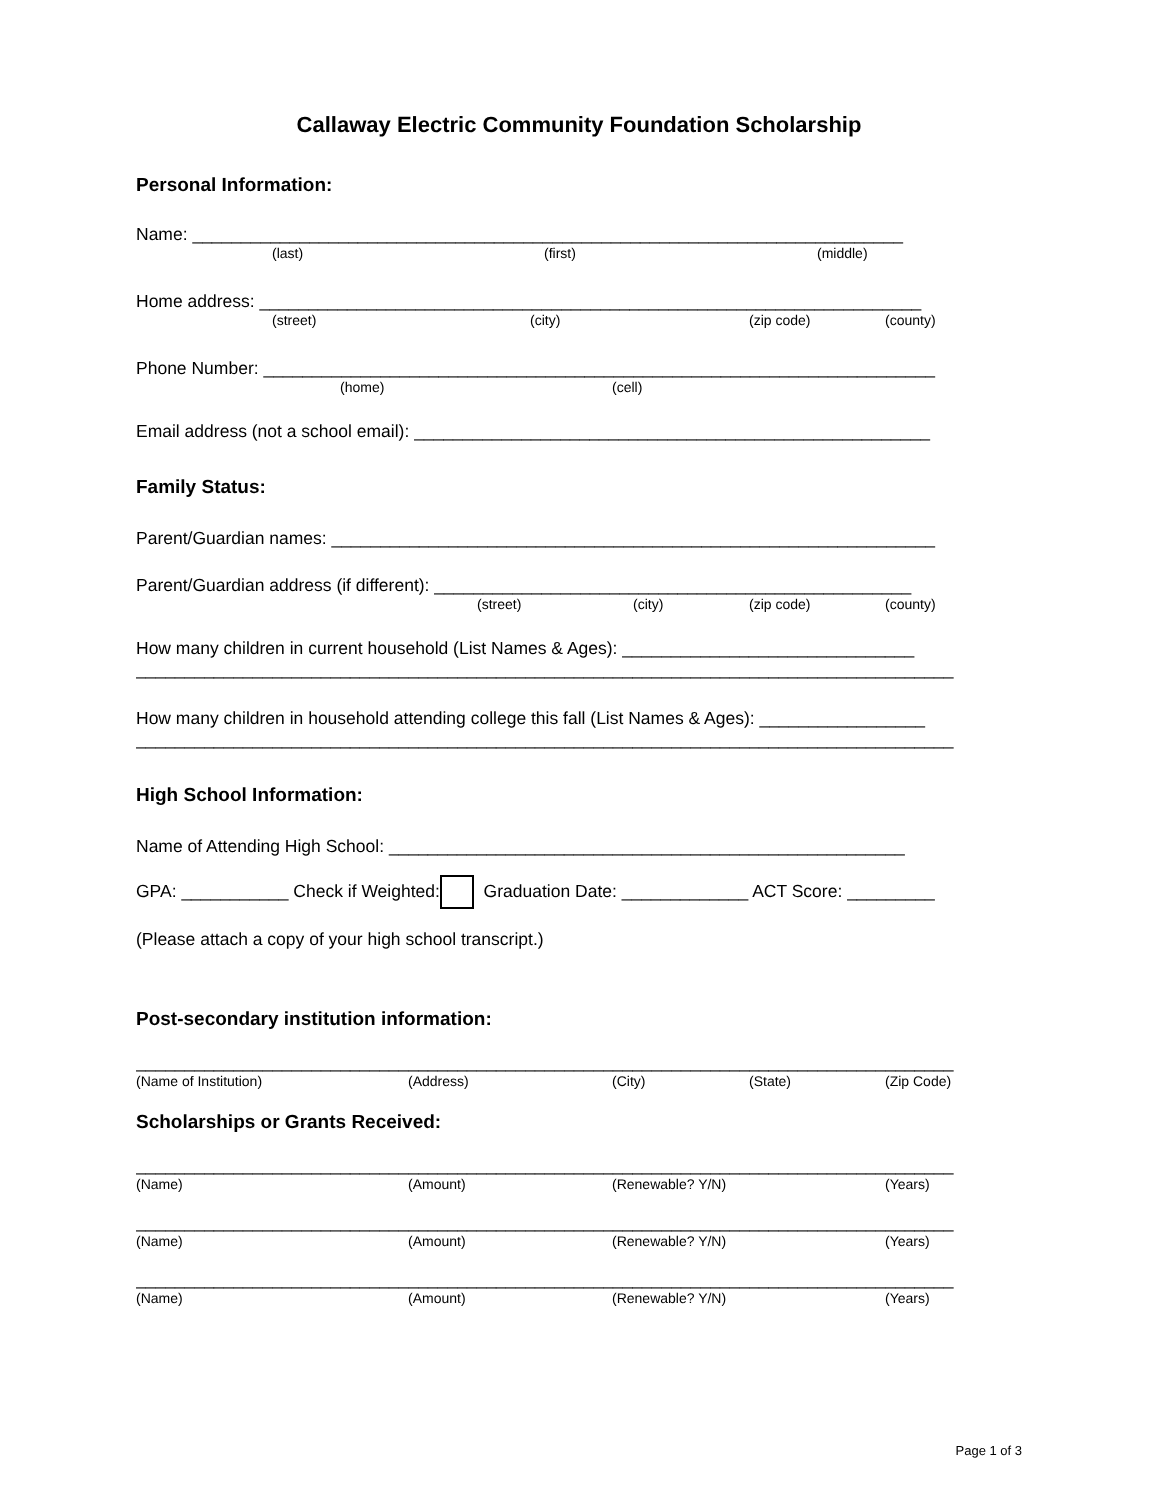Callaway Electric Community Foundation Scholarship
Personal Information:
Name: _________________________________________________________________________
(last) (first) (middle)
Home address: ____________________________________________________________________
(street) (city) (zip code) (county)
Phone Number: _____________________________________________________________________
(home) (cell)
Email address (not a school email): _____________________________________________________
Family Status:
Parent/Guardian names: ______________________________________________________________
Parent/Guardian address (if different): _________________________________________________
(street) (city) (zip code) (county)
How many children in current household (List Names & Ages): ______________________________
____________________________________________________________________________________
How many children in household attending college this fall (List Names & Ages): _________________
____________________________________________________________________________________
High School Information:
Name of Attending High School: _____________________________________________________
GPA: ___________ Check if Weighted: Graduation Date: _____________ ACT Score: _________
(Please attach a copy of your high school transcript.)
Post-secondary institution information:
____________________________________________________________________________________
(Name of Institution) (Address) (City) (State) (Zip Code)
Scholarships or Grants Received:
____________________________________________________________________________________
(Name) (Amount) (Renewable? Y/N) (Years)
____________________________________________________________________________________
(Name) (Amount) (Renewable? Y/N) (Years)
____________________________________________________________________________________
(Name) (Amount) (Renewable? Y/N) (Years)
Page 1 of 3